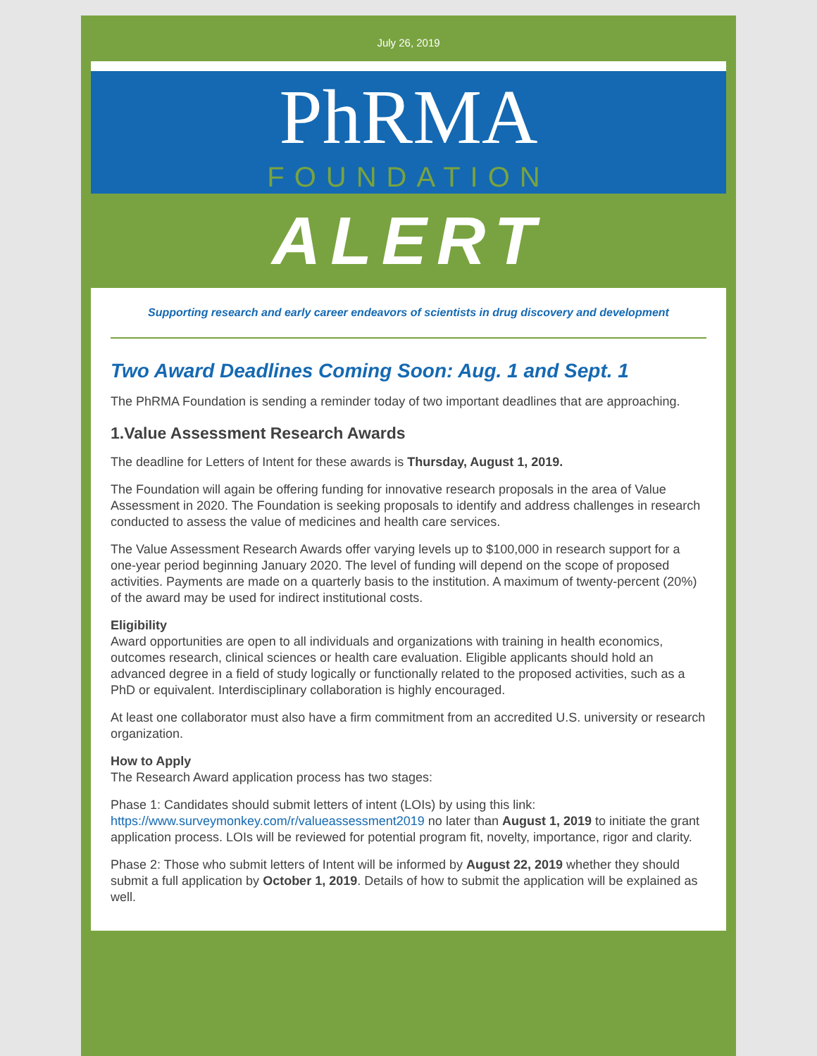July 26, 2019
PhRMA
FOUNDATION
ALERT
Supporting research and early career endeavors of scientists in drug discovery and development
Two Award Deadlines Coming Soon: Aug. 1 and Sept. 1
The PhRMA Foundation is sending a reminder today of two important deadlines that are approaching.
1.Value Assessment Research Awards
The deadline for Letters of Intent for these awards is Thursday, August 1, 2019.
The Foundation will again be offering funding for innovative research proposals in the area of Value Assessment in 2020. The Foundation is seeking proposals to identify and address challenges in research conducted to assess the value of medicines and health care services.
The Value Assessment Research Awards offer varying levels up to $100,000 in research support for a one-year period beginning January 2020. The level of funding will depend on the scope of proposed activities. Payments are made on a quarterly basis to the institution. A maximum of twenty-percent (20%) of the award may be used for indirect institutional costs.
Eligibility
Award opportunities are open to all individuals and organizations with training in health economics, outcomes research, clinical sciences or health care evaluation. Eligible applicants should hold an advanced degree in a field of study logically or functionally related to the proposed activities, such as a PhD or equivalent. Interdisciplinary collaboration is highly encouraged.
At least one collaborator must also have a firm commitment from an accredited U.S. university or research organization.
How to Apply
The Research Award application process has two stages:
Phase 1: Candidates should submit letters of intent (LOIs) by using this link: https://www.surveymonkey.com/r/valueassessment2019 no later than August 1, 2019 to initiate the grant application process. LOIs will be reviewed for potential program fit, novelty, importance, rigor and clarity.
Phase 2: Those who submit letters of Intent will be informed by August 22, 2019 whether they should submit a full application by October 1, 2019. Details of how to submit the application will be explained as well.